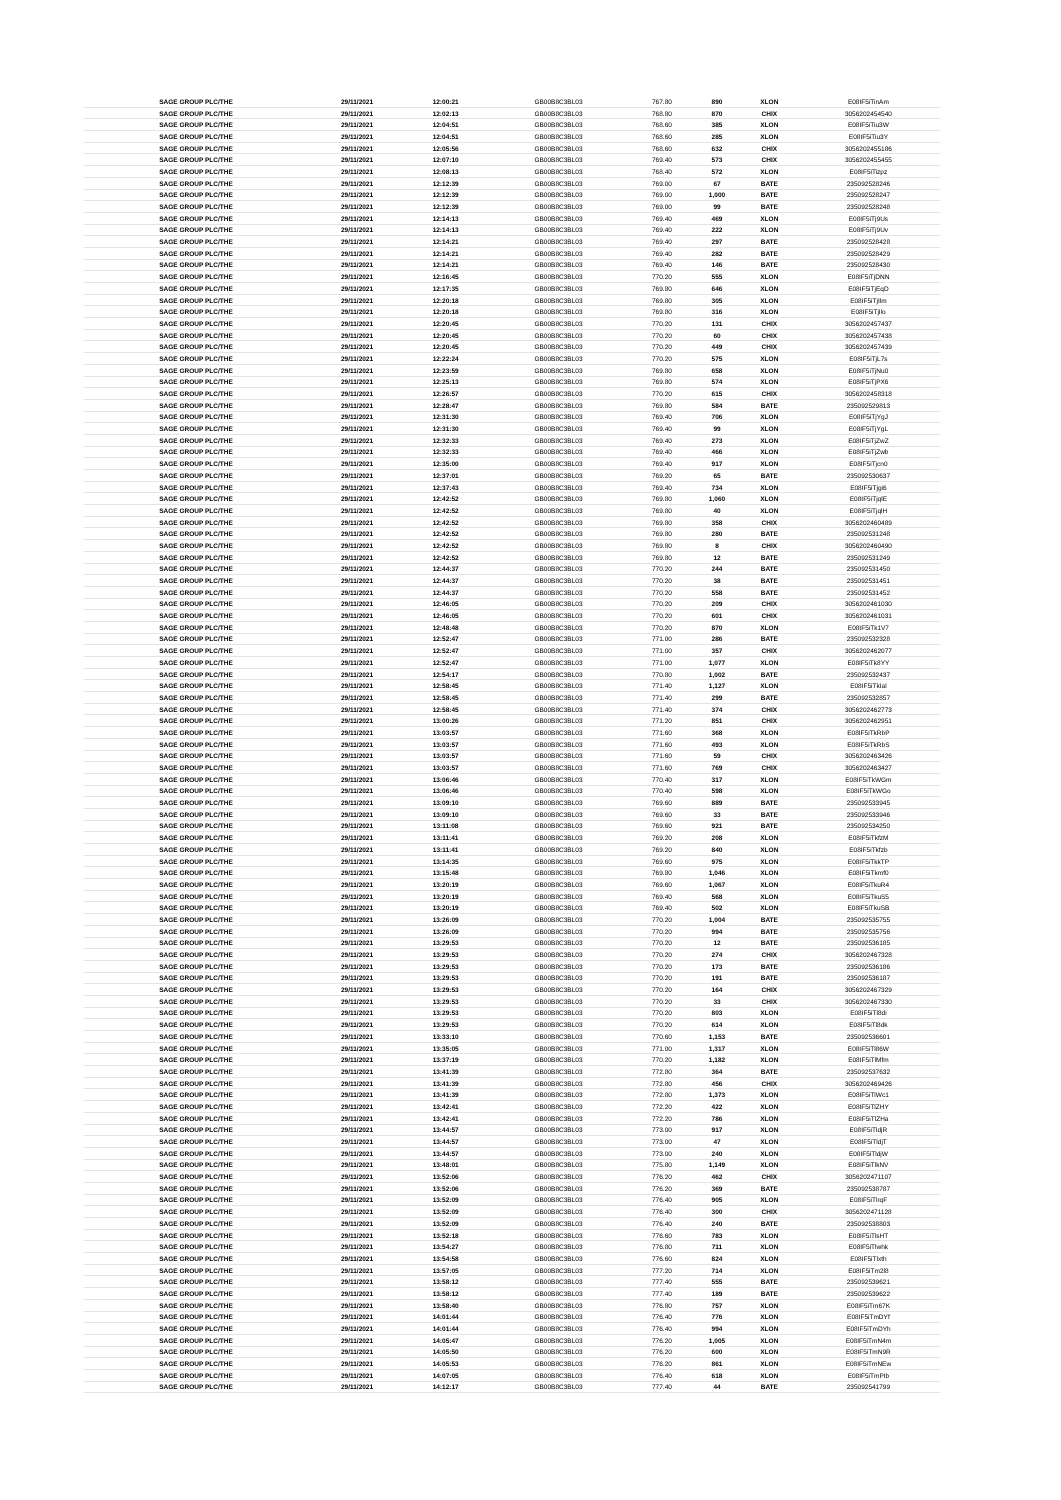| SAGE GROUP PLC/THE | 29/11/2021 | 12:00:21 | GB00B8C3BL03 | 767.80 | 890 | XLON | E08IF5iTinAm |
| SAGE GROUP PLC/THE | 29/11/2021 | 12:02:13 | GB00B8C3BL03 | 768.80 | 870 | CHIX | 3056202454540 |
| SAGE GROUP PLC/THE | 29/11/2021 | 12:04:51 | GB00B8C3BL03 | 768.60 | 385 | XLON | E08IF5iTiu3W |
| SAGE GROUP PLC/THE | 29/11/2021 | 12:04:51 | GB00B8C3BL03 | 768.60 | 285 | XLON | E08IF5iTiu3Y |
| SAGE GROUP PLC/THE | 29/11/2021 | 12:05:56 | GB00B8C3BL03 | 768.60 | 632 | CHIX | 3056202455186 |
| SAGE GROUP PLC/THE | 29/11/2021 | 12:07:10 | GB00B8C3BL03 | 769.40 | 573 | CHIX | 3056202455455 |
| SAGE GROUP PLC/THE | 29/11/2021 | 12:08:13 | GB00B8C3BL03 | 768.40 | 572 | XLON | E08IF5iTizpz |
| SAGE GROUP PLC/THE | 29/11/2021 | 12:12:39 | GB00B8C3BL03 | 769.00 | 67 | BATE | 235092528246 |
| SAGE GROUP PLC/THE | 29/11/2021 | 12:12:39 | GB00B8C3BL03 | 769.00 | 1,000 | BATE | 235092528247 |
| SAGE GROUP PLC/THE | 29/11/2021 | 12:12:39 | GB00B8C3BL03 | 769.00 | 99 | BATE | 235092528248 |
| SAGE GROUP PLC/THE | 29/11/2021 | 12:14:13 | GB00B8C3BL03 | 769.40 | 469 | XLON | E08IF5iTj9Us |
| SAGE GROUP PLC/THE | 29/11/2021 | 12:14:13 | GB00B8C3BL03 | 769.40 | 222 | XLON | E08IF5iTj9Uv |
| SAGE GROUP PLC/THE | 29/11/2021 | 12:14:21 | GB00B8C3BL03 | 769.40 | 297 | BATE | 235092528428 |
| SAGE GROUP PLC/THE | 29/11/2021 | 12:14:21 | GB00B8C3BL03 | 769.40 | 282 | BATE | 235092528429 |
| SAGE GROUP PLC/THE | 29/11/2021 | 12:14:21 | GB00B8C3BL03 | 769.40 | 146 | BATE | 235092528430 |
| SAGE GROUP PLC/THE | 29/11/2021 | 12:16:45 | GB00B8C3BL03 | 770.20 | 555 | XLON | E08IF5iTjDNN |
| SAGE GROUP PLC/THE | 29/11/2021 | 12:17:35 | GB00B8C3BL03 | 769.80 | 646 | XLON | E08IF5iTjEqD |
| SAGE GROUP PLC/THE | 29/11/2021 | 12:20:18 | GB00B8C3BL03 | 769.80 | 305 | XLON | E08IF5iTjIlm |
| SAGE GROUP PLC/THE | 29/11/2021 | 12:20:18 | GB00B8C3BL03 | 769.80 | 316 | XLON | E08IF5iTjIlo |
| SAGE GROUP PLC/THE | 29/11/2021 | 12:20:45 | GB00B8C3BL03 | 770.20 | 131 | CHIX | 3056202457437 |
| SAGE GROUP PLC/THE | 29/11/2021 | 12:20:45 | GB00B8C3BL03 | 770.20 | 60 | CHIX | 3056202457438 |
| SAGE GROUP PLC/THE | 29/11/2021 | 12:20:45 | GB00B8C3BL03 | 770.20 | 449 | CHIX | 3056202457439 |
| SAGE GROUP PLC/THE | 29/11/2021 | 12:22:24 | GB00B8C3BL03 | 770.20 | 575 | XLON | E08IF5iTjL7s |
| SAGE GROUP PLC/THE | 29/11/2021 | 12:23:59 | GB00B8C3BL03 | 769.80 | 658 | XLON | E08IF5iTjNu0 |
| SAGE GROUP PLC/THE | 29/11/2021 | 12:25:13 | GB00B8C3BL03 | 769.80 | 574 | XLON | E08IF5iTjPX6 |
| SAGE GROUP PLC/THE | 29/11/2021 | 12:26:57 | GB00B8C3BL03 | 770.20 | 615 | CHIX | 3056202458318 |
| SAGE GROUP PLC/THE | 29/11/2021 | 12:28:47 | GB00B8C3BL03 | 769.80 | 584 | BATE | 235092529813 |
| SAGE GROUP PLC/THE | 29/11/2021 | 12:31:30 | GB00B8C3BL03 | 769.40 | 706 | XLON | E08IF5iTjYgJ |
| SAGE GROUP PLC/THE | 29/11/2021 | 12:31:30 | GB00B8C3BL03 | 769.40 | 99 | XLON | E08IF5iTjYgL |
| SAGE GROUP PLC/THE | 29/11/2021 | 12:32:33 | GB00B8C3BL03 | 769.40 | 273 | XLON | E08IF5iTjZwZ |
| SAGE GROUP PLC/THE | 29/11/2021 | 12:32:33 | GB00B8C3BL03 | 769.40 | 466 | XLON | E08IF5iTjZwb |
| SAGE GROUP PLC/THE | 29/11/2021 | 12:35:00 | GB00B8C3BL03 | 769.40 | 917 | XLON | E08IF5iTjcn0 |
| SAGE GROUP PLC/THE | 29/11/2021 | 12:37:01 | GB00B8C3BL03 | 769.20 | 65 | BATE | 235092530637 |
| SAGE GROUP PLC/THE | 29/11/2021 | 12:37:43 | GB00B8C3BL03 | 769.40 | 734 | XLON | E08IF5iTjgi6 |
| SAGE GROUP PLC/THE | 29/11/2021 | 12:42:52 | GB00B8C3BL03 | 769.80 | 1,060 | XLON | E08IF5iTjqlE |
| SAGE GROUP PLC/THE | 29/11/2021 | 12:42:52 | GB00B8C3BL03 | 769.80 | 40 | XLON | E08IF5iTjqlH |
| SAGE GROUP PLC/THE | 29/11/2021 | 12:42:52 | GB00B8C3BL03 | 769.80 | 358 | CHIX | 3056202460489 |
| SAGE GROUP PLC/THE | 29/11/2021 | 12:42:52 | GB00B8C3BL03 | 769.80 | 280 | BATE | 235092531248 |
| SAGE GROUP PLC/THE | 29/11/2021 | 12:42:52 | GB00B8C3BL03 | 769.80 | 8 | CHIX | 3056202460490 |
| SAGE GROUP PLC/THE | 29/11/2021 | 12:42:52 | GB00B8C3BL03 | 769.80 | 12 | BATE | 235092531249 |
| SAGE GROUP PLC/THE | 29/11/2021 | 12:44:37 | GB00B8C3BL03 | 770.20 | 244 | BATE | 235092531450 |
| SAGE GROUP PLC/THE | 29/11/2021 | 12:44:37 | GB00B8C3BL03 | 770.20 | 38 | BATE | 235092531451 |
| SAGE GROUP PLC/THE | 29/11/2021 | 12:44:37 | GB00B8C3BL03 | 770.20 | 558 | BATE | 235092531452 |
| SAGE GROUP PLC/THE | 29/11/2021 | 12:46:05 | GB00B8C3BL03 | 770.20 | 209 | CHIX | 3056202461030 |
| SAGE GROUP PLC/THE | 29/11/2021 | 12:46:05 | GB00B8C3BL03 | 770.20 | 601 | CHIX | 3056202461031 |
| SAGE GROUP PLC/THE | 29/11/2021 | 12:48:48 | GB00B8C3BL03 | 770.20 | 870 | XLON | E08IF5iTk1V7 |
| SAGE GROUP PLC/THE | 29/11/2021 | 12:52:47 | GB00B8C3BL03 | 771.00 | 286 | BATE | 235092532328 |
| SAGE GROUP PLC/THE | 29/11/2021 | 12:52:47 | GB00B8C3BL03 | 771.00 | 357 | CHIX | 3056202462077 |
| SAGE GROUP PLC/THE | 29/11/2021 | 12:52:47 | GB00B8C3BL03 | 771.00 | 1,077 | XLON | E08IF5iTk8YY |
| SAGE GROUP PLC/THE | 29/11/2021 | 12:54:17 | GB00B8C3BL03 | 770.80 | 1,002 | BATE | 235092532437 |
| SAGE GROUP PLC/THE | 29/11/2021 | 12:58:45 | GB00B8C3BL03 | 771.40 | 1,127 | XLON | E08IF5iTkIal |
| SAGE GROUP PLC/THE | 29/11/2021 | 12:58:45 | GB00B8C3BL03 | 771.40 | 299 | BATE | 235092532857 |
| SAGE GROUP PLC/THE | 29/11/2021 | 12:58:45 | GB00B8C3BL03 | 771.40 | 374 | CHIX | 3056202462773 |
| SAGE GROUP PLC/THE | 29/11/2021 | 13:00:26 | GB00B8C3BL03 | 771.20 | 851 | CHIX | 3056202462951 |
| SAGE GROUP PLC/THE | 29/11/2021 | 13:03:57 | GB00B8C3BL03 | 771.60 | 368 | XLON | E08IF5iTkRbP |
| SAGE GROUP PLC/THE | 29/11/2021 | 13:03:57 | GB00B8C3BL03 | 771.60 | 493 | XLON | E08IF5iTkRbS |
| SAGE GROUP PLC/THE | 29/11/2021 | 13:03:57 | GB00B8C3BL03 | 771.60 | 59 | CHIX | 3056202463426 |
| SAGE GROUP PLC/THE | 29/11/2021 | 13:03:57 | GB00B8C3BL03 | 771.60 | 769 | CHIX | 3056202463427 |
| SAGE GROUP PLC/THE | 29/11/2021 | 13:06:46 | GB00B8C3BL03 | 770.40 | 317 | XLON | E08IF5iTkWGm |
| SAGE GROUP PLC/THE | 29/11/2021 | 13:06:46 | GB00B8C3BL03 | 770.40 | 598 | XLON | E08IF5iTkWGo |
| SAGE GROUP PLC/THE | 29/11/2021 | 13:09:10 | GB00B8C3BL03 | 769.60 | 889 | BATE | 235092533945 |
| SAGE GROUP PLC/THE | 29/11/2021 | 13:09:10 | GB00B8C3BL03 | 769.60 | 33 | BATE | 235092533946 |
| SAGE GROUP PLC/THE | 29/11/2021 | 13:11:08 | GB00B8C3BL03 | 769.60 | 921 | BATE | 235092534250 |
| SAGE GROUP PLC/THE | 29/11/2021 | 13:11:41 | GB00B8C3BL03 | 769.20 | 208 | XLON | E08IF5iTkfzM |
| SAGE GROUP PLC/THE | 29/11/2021 | 13:11:41 | GB00B8C3BL03 | 769.20 | 840 | XLON | E08IF5iTkfzb |
| SAGE GROUP PLC/THE | 29/11/2021 | 13:14:35 | GB00B8C3BL03 | 769.60 | 975 | XLON | E08IF5iTkkTP |
| SAGE GROUP PLC/THE | 29/11/2021 | 13:15:48 | GB00B8C3BL03 | 769.80 | 1,046 | XLON | E08IF5iTkmf0 |
| SAGE GROUP PLC/THE | 29/11/2021 | 13:20:19 | GB00B8C3BL03 | 769.60 | 1,067 | XLON | E08IF5iTkuR4 |
| SAGE GROUP PLC/THE | 29/11/2021 | 13:20:19 | GB00B8C3BL03 | 769.40 | 568 | XLON | E08IF5iTkuS5 |
| SAGE GROUP PLC/THE | 29/11/2021 | 13:20:19 | GB00B8C3BL03 | 769.40 | 502 | XLON | E08IF5iTkuSB |
| SAGE GROUP PLC/THE | 29/11/2021 | 13:26:09 | GB00B8C3BL03 | 770.20 | 1,004 | BATE | 235092535755 |
| SAGE GROUP PLC/THE | 29/11/2021 | 13:26:09 | GB00B8C3BL03 | 770.20 | 994 | BATE | 235092535756 |
| SAGE GROUP PLC/THE | 29/11/2021 | 13:29:53 | GB00B8C3BL03 | 770.20 | 12 | BATE | 235092536185 |
| SAGE GROUP PLC/THE | 29/11/2021 | 13:29:53 | GB00B8C3BL03 | 770.20 | 274 | CHIX | 3056202467328 |
| SAGE GROUP PLC/THE | 29/11/2021 | 13:29:53 | GB00B8C3BL03 | 770.20 | 173 | BATE | 235092536186 |
| SAGE GROUP PLC/THE | 29/11/2021 | 13:29:53 | GB00B8C3BL03 | 770.20 | 191 | BATE | 235092536187 |
| SAGE GROUP PLC/THE | 29/11/2021 | 13:29:53 | GB00B8C3BL03 | 770.20 | 164 | CHIX | 3056202467329 |
| SAGE GROUP PLC/THE | 29/11/2021 | 13:29:53 | GB00B8C3BL03 | 770.20 | 33 | CHIX | 3056202467330 |
| SAGE GROUP PLC/THE | 29/11/2021 | 13:29:53 | GB00B8C3BL03 | 770.20 | 803 | XLON | E08IF5iTl8di |
| SAGE GROUP PLC/THE | 29/11/2021 | 13:29:53 | GB00B8C3BL03 | 770.20 | 614 | XLON | E08IF5iTl8dk |
| SAGE GROUP PLC/THE | 29/11/2021 | 13:33:10 | GB00B8C3BL03 | 770.60 | 1,153 | BATE | 235092536601 |
| SAGE GROUP PLC/THE | 29/11/2021 | 13:35:05 | GB00B8C3BL03 | 771.00 | 1,317 | XLON | E08IF5iTl86W |
| SAGE GROUP PLC/THE | 29/11/2021 | 13:37:19 | GB00B8C3BL03 | 770.20 | 1,182 | XLON | E08IF5iTlMfm |
| SAGE GROUP PLC/THE | 29/11/2021 | 13:41:39 | GB00B8C3BL03 | 772.80 | 364 | BATE | 235092537632 |
| SAGE GROUP PLC/THE | 29/11/2021 | 13:41:39 | GB00B8C3BL03 | 772.80 | 456 | CHIX | 3056202469426 |
| SAGE GROUP PLC/THE | 29/11/2021 | 13:41:39 | GB00B8C3BL03 | 772.80 | 1,373 | XLON | E08IF5iTlWc1 |
| SAGE GROUP PLC/THE | 29/11/2021 | 13:42:41 | GB00B8C3BL03 | 772.20 | 422 | XLON | E08IF5iTlZHY |
| SAGE GROUP PLC/THE | 29/11/2021 | 13:42:41 | GB00B8C3BL03 | 772.20 | 786 | XLON | E08IF5iTlZHa |
| SAGE GROUP PLC/THE | 29/11/2021 | 13:44:57 | GB00B8C3BL03 | 773.00 | 917 | XLON | E08IF5iTldjR |
| SAGE GROUP PLC/THE | 29/11/2021 | 13:44:57 | GB00B8C3BL03 | 773.00 | 47 | XLON | E08IF5iTldjT |
| SAGE GROUP PLC/THE | 29/11/2021 | 13:44:57 | GB00B8C3BL03 | 773.00 | 240 | XLON | E08IF5iTldjW |
| SAGE GROUP PLC/THE | 29/11/2021 | 13:48:01 | GB00B8C3BL03 | 775.80 | 1,149 | XLON | E08IF5iTlkNV |
| SAGE GROUP PLC/THE | 29/11/2021 | 13:52:06 | GB00B8C3BL03 | 776.20 | 462 | CHIX | 3056202471107 |
| SAGE GROUP PLC/THE | 29/11/2021 | 13:52:06 | GB00B8C3BL03 | 776.20 | 369 | BATE | 235092538787 |
| SAGE GROUP PLC/THE | 29/11/2021 | 13:52:09 | GB00B8C3BL03 | 776.40 | 905 | XLON | E08IF5iTlrqF |
| SAGE GROUP PLC/THE | 29/11/2021 | 13:52:09 | GB00B8C3BL03 | 776.40 | 300 | CHIX | 3056202471128 |
| SAGE GROUP PLC/THE | 29/11/2021 | 13:52:09 | GB00B8C3BL03 | 776.40 | 240 | BATE | 235092538803 |
| SAGE GROUP PLC/THE | 29/11/2021 | 13:52:18 | GB00B8C3BL03 | 776.60 | 783 | XLON | E08IF5iTlsHT |
| SAGE GROUP PLC/THE | 29/11/2021 | 13:54:27 | GB00B8C3BL03 | 776.80 | 711 | XLON | E08IF5iTlwhk |
| SAGE GROUP PLC/THE | 29/11/2021 | 13:54:58 | GB00B8C3BL03 | 776.60 | 824 | XLON | E08IF5iTlxth |
| SAGE GROUP PLC/THE | 29/11/2021 | 13:57:05 | GB00B8C3BL03 | 777.20 | 714 | XLON | E08IF5iTm2l8 |
| SAGE GROUP PLC/THE | 29/11/2021 | 13:58:12 | GB00B8C3BL03 | 777.40 | 555 | BATE | 235092539621 |
| SAGE GROUP PLC/THE | 29/11/2021 | 13:58:12 | GB00B8C3BL03 | 777.40 | 189 | BATE | 235092539622 |
| SAGE GROUP PLC/THE | 29/11/2021 | 13:58:40 | GB00B8C3BL03 | 776.80 | 757 | XLON | E08IF5iTm67K |
| SAGE GROUP PLC/THE | 29/11/2021 | 14:01:44 | GB00B8C3BL03 | 776.40 | 776 | XLON | E08IF5iTmDYf |
| SAGE GROUP PLC/THE | 29/11/2021 | 14:01:44 | GB00B8C3BL03 | 776.40 | 994 | XLON | E08IF5iTmDYh |
| SAGE GROUP PLC/THE | 29/11/2021 | 14:05:47 | GB00B8C3BL03 | 776.20 | 1,005 | XLON | E08IF5iTmN4m |
| SAGE GROUP PLC/THE | 29/11/2021 | 14:05:50 | GB00B8C3BL03 | 776.20 | 600 | XLON | E08IF5iTmN9R |
| SAGE GROUP PLC/THE | 29/11/2021 | 14:05:53 | GB00B8C3BL03 | 776.20 | 861 | XLON | E08IF5iTmNEw |
| SAGE GROUP PLC/THE | 29/11/2021 | 14:07:05 | GB00B8C3BL03 | 776.40 | 618 | XLON | E08IF5iTmPIb |
| SAGE GROUP PLC/THE | 29/11/2021 | 14:12:17 | GB00B8C3BL03 | 777.40 | 44 | BATE | 235092541799 |